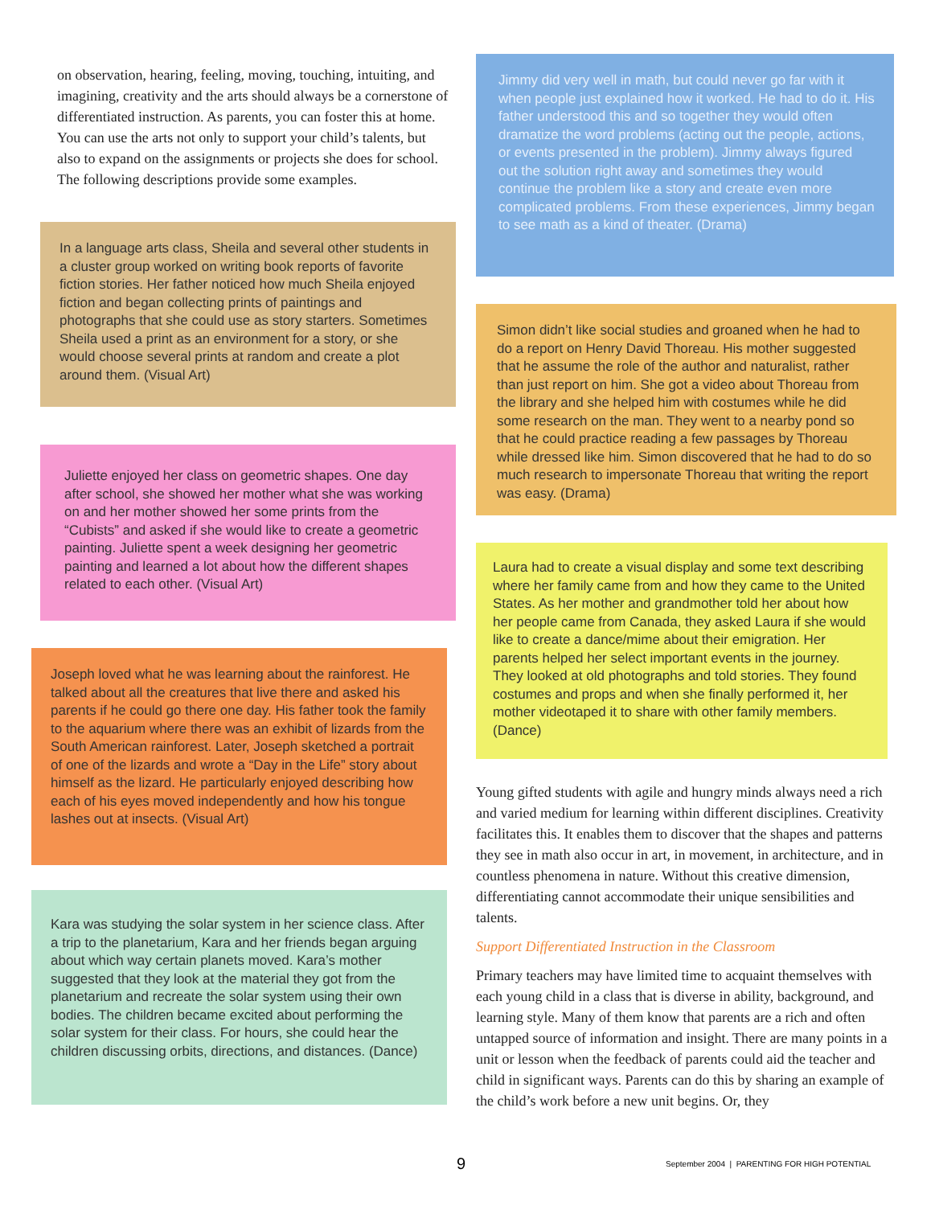on observation, hearing, feeling, moving, touching, intuiting, and imagining, creativity and the arts should always be a cornerstone of differentiated instruction. As parents, you can foster this at home. You can use the arts not only to support your child’s talents, but also to expand on the assignments or projects she does for school. The following descriptions provide some examples.
In a language arts class, Sheila and several other students in a cluster group worked on writing book reports of favorite fiction stories. Her father noticed how much Sheila enjoyed fiction and began collecting prints of paintings and photographs that she could use as story starters. Sometimes Sheila used a print as an environment for a story, or she would choose several prints at random and create a plot around them. (Visual Art)
Juliette enjoyed her class on geometric shapes. One day after school, she showed her mother what she was working on and her mother showed her some prints from the “Cubists” and asked if she would like to create a geometric painting. Juliette spent a week designing her geometric painting and learned a lot about how the different shapes related to each other. (Visual Art)
Joseph loved what he was learning about the rainforest. He talked about all the creatures that live there and asked his parents if he could go there one day. His father took the family to the aquarium where there was an exhibit of lizards from the South American rainforest. Later, Joseph sketched a portrait of one of the lizards and wrote a “Day in the Life” story about himself as the lizard. He particularly enjoyed describing how each of his eyes moved independently and how his tongue lashes out at insects. (Visual Art)
Kara was studying the solar system in her science class. After a trip to the planetarium, Kara and her friends began arguing about which way certain planets moved. Kara’s mother suggested that they look at the material they got from the planetarium and recreate the solar system using their own bodies. The children became excited about performing the solar system for their class. For hours, she could hear the children discussing orbits, directions, and distances. (Dance)
Jimmy did very well in math, but could never go far with it when people just explained how it worked. He had to do it. His father understood this and so together they would often dramatize the word problems (acting out the people, actions, or events presented in the problem). Jimmy always figured out the solution right away and sometimes they would continue the problem like a story and create even more complicated problems. From these experiences, Jimmy began to see math as a kind of theater. (Drama)
Simon didn’t like social studies and groaned when he had to do a report on Henry David Thoreau. His mother suggested that he assume the role of the author and naturalist, rather than just report on him. She got a video about Thoreau from the library and she helped him with costumes while he did some research on the man. They went to a nearby pond so that he could practice reading a few passages by Thoreau while dressed like him. Simon discovered that he had to do so much research to impersonate Thoreau that writing the report was easy. (Drama)
Laura had to create a visual display and some text describing where her family came from and how they came to the United States. As her mother and grandmother told her about how her people came from Canada, they asked Laura if she would like to create a dance/mime about their emigration. Her parents helped her select important events in the journey. They looked at old photographs and told stories. They found costumes and props and when she finally performed it, her mother videotaped it to share with other family members. (Dance)
Young gifted students with agile and hungry minds always need a rich and varied medium for learning within different disciplines. Creativity facilitates this. It enables them to discover that the shapes and patterns they see in math also occur in art, in movement, in architecture, and in countless phenomena in nature. Without this creative dimension, differentiating cannot accommodate their unique sensibilities and talents.
Support Differentiated Instruction in the Classroom
Primary teachers may have limited time to acquaint themselves with each young child in a class that is diverse in ability, background, and learning style. Many of them know that parents are a rich and often untapped source of information and insight. There are many points in a unit or lesson when the feedback of parents could aid the teacher and child in significant ways. Parents can do this by sharing an example of the child’s work before a new unit begins. Or, they
9 September 2004 | PARENTING FOR HIGH POTENTIAL